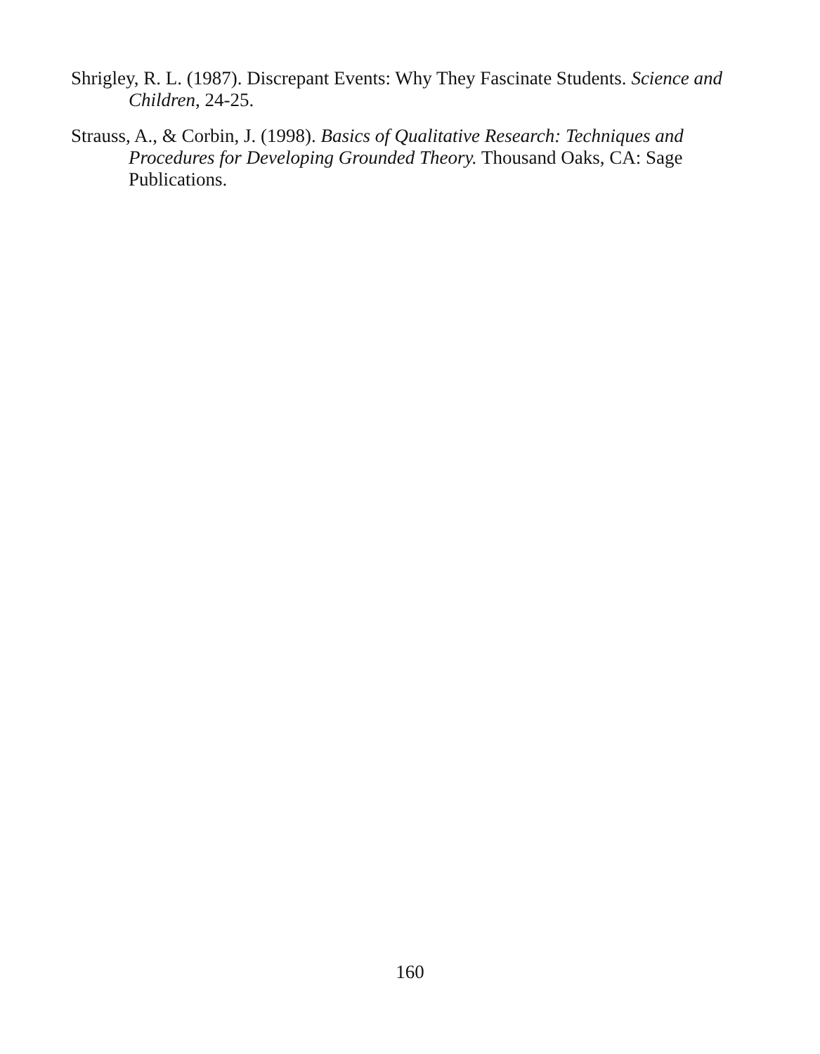Shrigley, R. L. (1987). Discrepant Events: Why They Fascinate Students. Science and Children, 24-25.
Strauss, A., & Corbin, J. (1998). Basics of Qualitative Research: Techniques and Procedures for Developing Grounded Theory. Thousand Oaks, CA: Sage Publications.
160